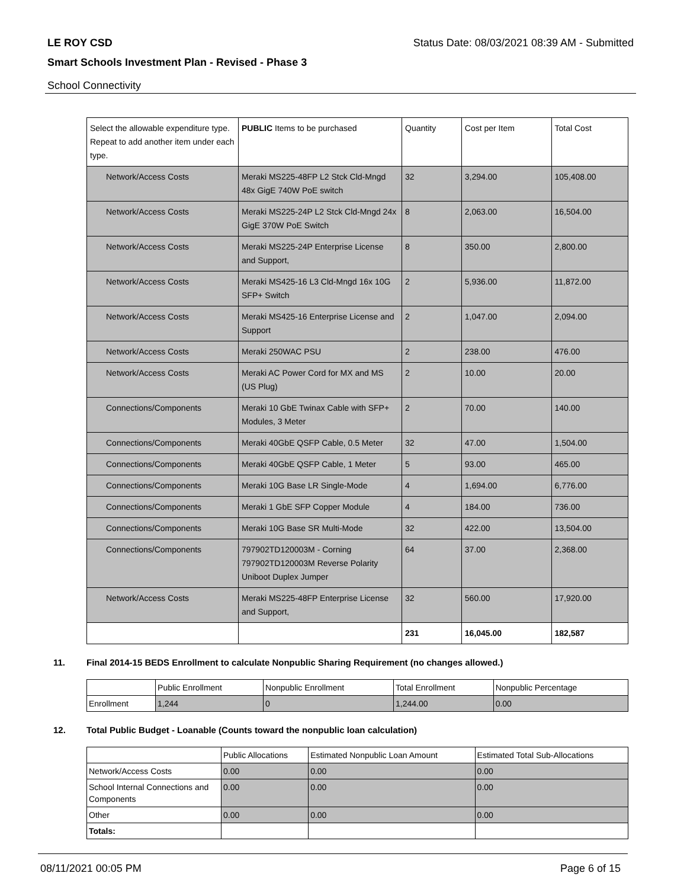LE ROY CSD Status Date: 08/03/2021 08:39 AM - Submitted
Smart Schools Investment Plan - Revised - Phase 3
School Connectivity
| Select the allowable expenditure type. Repeat to add another item under each type. | PUBLIC Items to be purchased | Quantity | Cost per Item | Total Cost |
| --- | --- | --- | --- | --- |
| Network/Access Costs | Meraki MS225-48FP L2 Stck Cld-Mngd 48x GigE 740W PoE switch | 32 | 3,294.00 | 105,408.00 |
| Network/Access Costs | Meraki MS225-24P L2 Stck Cld-Mngd 24x GigE 370W PoE Switch | 8 | 2,063.00 | 16,504.00 |
| Network/Access Costs | Meraki MS225-24P Enterprise License and Support, | 8 | 350.00 | 2,800.00 |
| Network/Access Costs | Meraki MS425-16 L3 Cld-Mngd 16x 10G SFP+ Switch | 2 | 5,936.00 | 11,872.00 |
| Network/Access Costs | Meraki MS425-16 Enterprise License and Support | 2 | 1,047.00 | 2,094.00 |
| Network/Access Costs | Meraki 250WAC PSU | 2 | 238.00 | 476.00 |
| Network/Access Costs | Meraki AC Power Cord for MX and MS (US Plug) | 2 | 10.00 | 20.00 |
| Connections/Components | Meraki 10 GbE Twinax Cable with SFP+ Modules, 3 Meter | 2 | 70.00 | 140.00 |
| Connections/Components | Meraki 40GbE QSFP Cable, 0.5 Meter | 32 | 47.00 | 1,504.00 |
| Connections/Components | Meraki 40GbE QSFP Cable, 1 Meter | 5 | 93.00 | 465.00 |
| Connections/Components | Meraki 10G Base LR Single-Mode | 4 | 1,694.00 | 6,776.00 |
| Connections/Components | Meraki 1 GbE SFP Copper Module | 4 | 184.00 | 736.00 |
| Connections/Components | Meraki 10G Base SR Multi-Mode | 32 | 422.00 | 13,504.00 |
| Connections/Components | 797902TD120003M - Corning 797902TD120003M Reverse Polarity Uniboot Duplex Jumper | 64 | 37.00 | 2,368.00 |
| Network/Access Costs | Meraki MS225-48FP Enterprise License and Support, | 32 | 560.00 | 17,920.00 |
| | | 231 | 16,045.00 | 182,587 |
11. Final 2014-15 BEDS Enrollment to calculate Nonpublic Sharing Requirement (no changes allowed.)
| | Public Enrollment | Nonpublic Enrollment | Total Enrollment | Nonpublic Percentage |
| Enrollment | 1,244 | 0 | 1,244.00 | 0.00 |
12. Total Public Budget - Loanable (Counts toward the nonpublic loan calculation)
| | Public Allocations | Estimated Nonpublic Loan Amount | Estimated Total Sub-Allocations |
| Network/Access Costs | 0.00 | 0.00 | 0.00 |
| School Internal Connections and Components | 0.00 | 0.00 | 0.00 |
| Other | 0.00 | 0.00 | 0.00 |
| Totals: | | | |
08/11/2021 00:05 PM Page 6 of 15